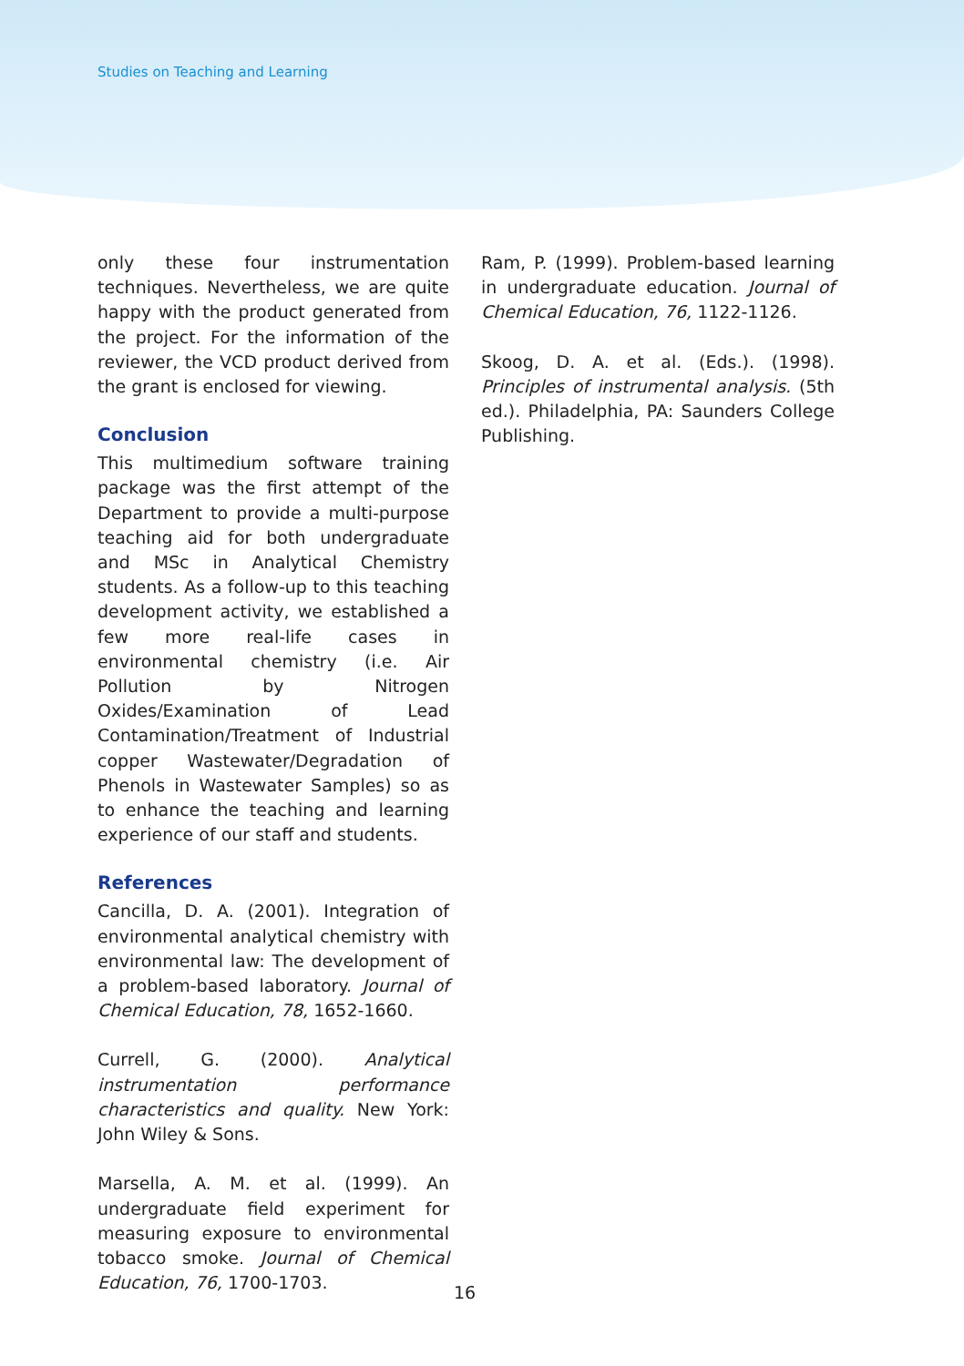Studies on Teaching and Learning
only these four instrumentation techniques. Nevertheless, we are quite happy with the product generated from the project. For the information of the reviewer, the VCD product derived from the grant is enclosed for viewing.
Conclusion
This multimedium software training package was the first attempt of the Department to provide a multi-purpose teaching aid for both undergraduate and MSc in Analytical Chemistry students. As a follow-up to this teaching development activity, we established a few more real-life cases in environmental chemistry (i.e. Air Pollution by Nitrogen Oxides/Examination of Lead Contamination/Treatment of Industrial copper Wastewater/Degradation of Phenols in Wastewater Samples) so as to enhance the teaching and learning experience of our staff and students.
References
Cancilla, D. A. (2001). Integration of environmental analytical chemistry with environmental law: The development of a problem-based laboratory. Journal of Chemical Education, 78, 1652-1660.
Currell, G. (2000). Analytical instrumentation performance characteristics and quality. New York: John Wiley & Sons.
Marsella, A. M. et al. (1999). An undergraduate field experiment for measuring exposure to environmental tobacco smoke. Journal of Chemical Education, 76, 1700-1703.
Ram, P. (1999). Problem-based learning in undergraduate education. Journal of Chemical Education, 76, 1122-1126.
Skoog, D. A. et al. (Eds.). (1998). Principles of instrumental analysis. (5th ed.). Philadelphia, PA: Saunders College Publishing.
16